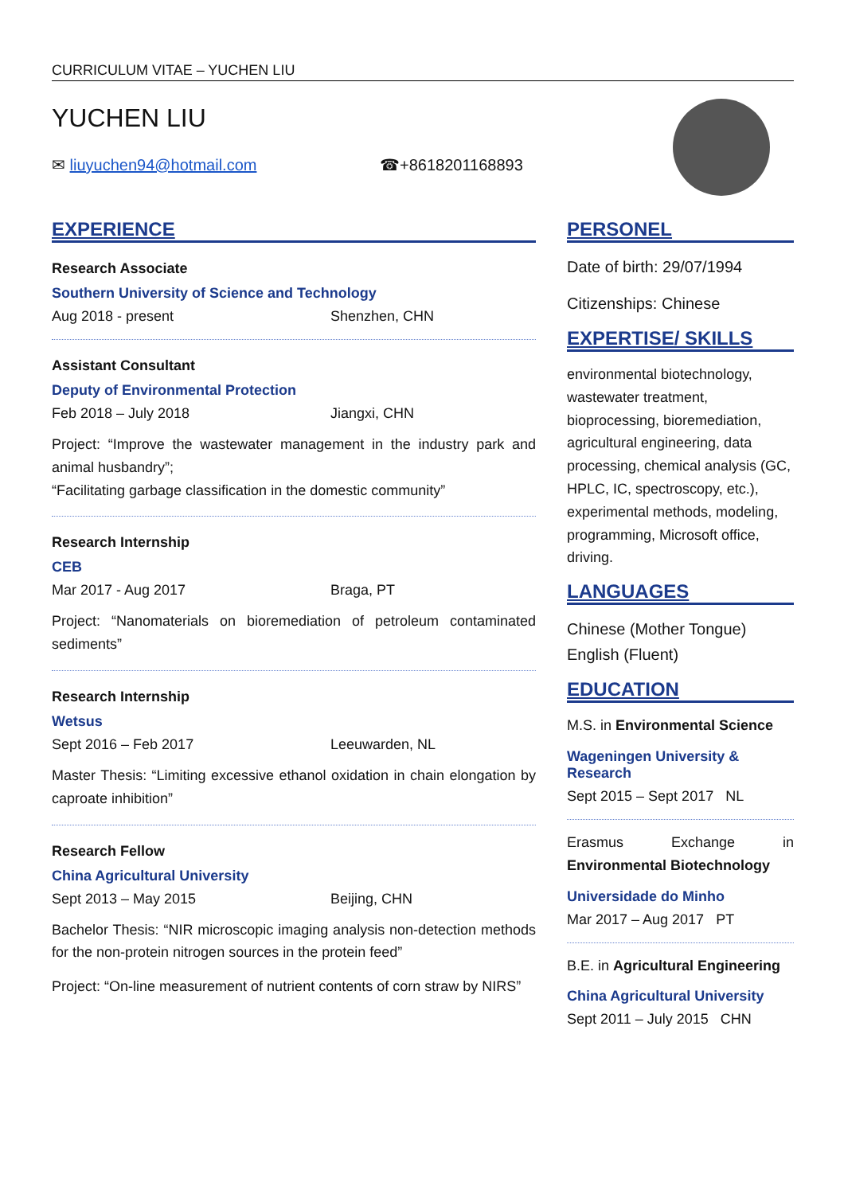CURRICULUM VITAE – YUCHEN LIU
YUCHEN LIU
✉ liuyuchen94@hotmail.com ☎+8618201168893
EXPERIENCE
Research Associate
Southern University of Science and Technology
Aug 2018 - present Shenzhen, CHN
Assistant Consultant
Deputy of Environmental Protection
Feb 2018 – July 2018 Jiangxi, CHN
Project: “Improve the wastewater management in the industry park and animal husbandry”;
“Facilitating garbage classification in the domestic community”
Research Internship
CEB
Mar 2017 - Aug 2017 Braga, PT
Project: “Nanomaterials on bioremediation of petroleum contaminated sediments”
Research Internship
Wetsus
Sept 2016 – Feb 2017 Leeuwarden, NL
Master Thesis: “Limiting excessive ethanol oxidation in chain elongation by caproate inhibition”
Research Fellow
China Agricultural University
Sept 2013 – May 2015 Beijing, CHN
Bachelor Thesis: “NIR microscopic imaging analysis non-detection methods for the non-protein nitrogen sources in the protein feed”
Project: “On-line measurement of nutrient contents of corn straw by NIRS”
PERSONEL
Date of birth: 29/07/1994
Citizenships: Chinese
EXPERTISE/ SKILLS
environmental biotechnology, wastewater treatment, bioprocessing, bioremediation, agricultural engineering, data processing, chemical analysis (GC, HPLC, IC, spectroscopy, etc.), experimental methods, modeling, programming, Microsoft office, driving.
LANGUAGES
Chinese (Mother Tongue)
English (Fluent)
EDUCATION
M.S. in Environmental Science
Wageningen University & Research
Sept 2015 – Sept 2017 NL
Erasmus Exchange in Environmental Biotechnology
Universidade do Minho
Mar 2017 – Aug 2017 PT
B.E. in Agricultural Engineering
China Agricultural University
Sept 2011 – July 2015 CHN